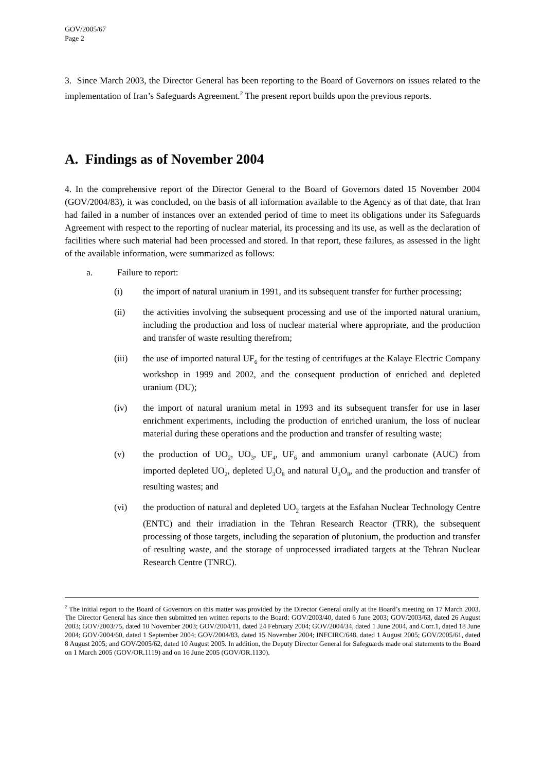GOV/2005/67
Page 2
3. Since March 2003, the Director General has been reporting to the Board of Governors on issues related to the implementation of Iran’s Safeguards Agreement.<sup>2</sup> The present report builds upon the previous reports.
A. Findings as of November 2004
4. In the comprehensive report of the Director General to the Board of Governors dated 15 November 2004 (GOV/2004/83), it was concluded, on the basis of all information available to the Agency as of that date, that Iran had failed in a number of instances over an extended period of time to meet its obligations under its Safeguards Agreement with respect to the reporting of nuclear material, its processing and its use, as well as the declaration of facilities where such material had been processed and stored. In that report, these failures, as assessed in the light of the available information, were summarized as follows:
a. Failure to report:
(i) the import of natural uranium in 1991, and its subsequent transfer for further processing;
(ii) the activities involving the subsequent processing and use of the imported natural uranium, including the production and loss of nuclear material where appropriate, and the production and transfer of waste resulting therefrom;
(iii) the use of imported natural UF<sub>6</sub> for the testing of centrifuges at the Kalaye Electric Company workshop in 1999 and 2002, and the consequent production of enriched and depleted uranium (DU);
(iv) the import of natural uranium metal in 1993 and its subsequent transfer for use in laser enrichment experiments, including the production of enriched uranium, the loss of nuclear material during these operations and the production and transfer of resulting waste;
(v) the production of UO<sub>2</sub>, UO<sub>3</sub>, UF<sub>4</sub>, UF<sub>6</sub> and ammonium uranyl carbonate (AUC) from imported depleted UO<sub>2</sub>, depleted U<sub>3</sub>O<sub>8</sub> and natural U<sub>3</sub>O<sub>8</sub>, and the production and transfer of resulting wastes; and
(vi) the production of natural and depleted UO<sub>2</sub> targets at the Esfahan Nuclear Technology Centre (ENTC) and their irradiation in the Tehran Research Reactor (TRR), the subsequent processing of those targets, including the separation of plutonium, the production and transfer of resulting waste, and the storage of unprocessed irradiated targets at the Tehran Nuclear Research Centre (TNRC).
<sup>2</sup> The initial report to the Board of Governors on this matter was provided by the Director General orally at the Board’s meeting on 17 March 2003. The Director General has since then submitted ten written reports to the Board: GOV/2003/40, dated 6 June 2003; GOV/2003/63, dated 26 August 2003; GOV/2003/75, dated 10 November 2003; GOV/2004/11, dated 24 February 2004; GOV/2004/34, dated 1 June 2004, and Corr.1, dated 18 June 2004; GOV/2004/60, dated 1 September 2004; GOV/2004/83, dated 15 November 2004; INFCIRC/648, dated 1 August 2005; GOV/2005/61, dated 8 August 2005; and GOV/2005/62, dated 10 August 2005. In addition, the Deputy Director General for Safeguards made oral statements to the Board on 1 March 2005 (GOV/OR.1119) and on 16 June 2005 (GOV/OR.1130).